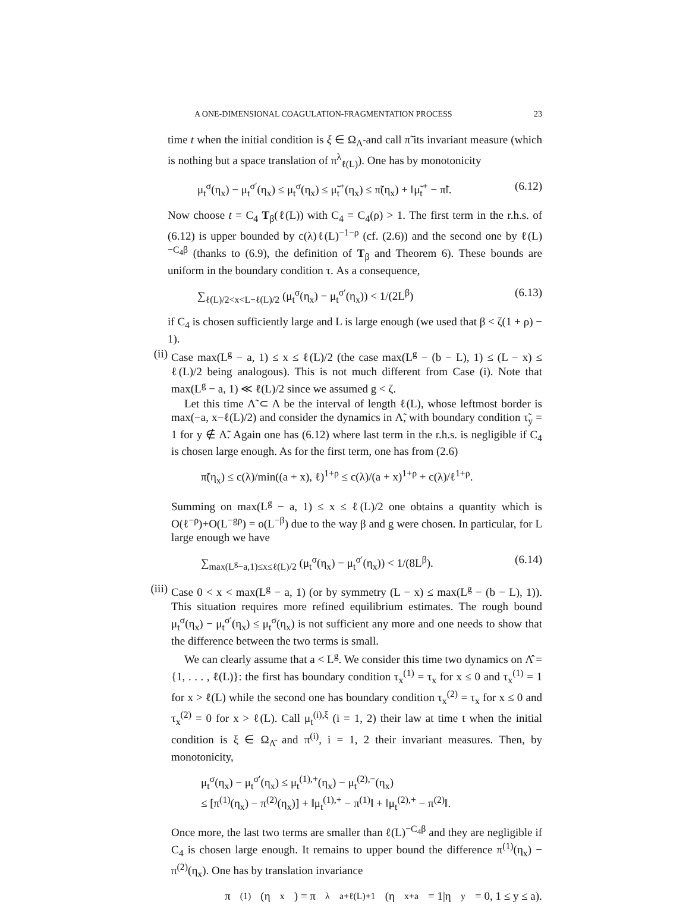A ONE-DIMENSIONAL COAGULATION-FRAGMENTATION PROCESS 23
time t when the initial condition is ξ ∈ Ω<sub>Λ̃</sub> and call π̃ its invariant measure (which is nothing but a space translation of π<sup>λ</sup><sub>ℓ(L)</sub>). One has by monotonicity
μ<sub>t</sub><sup>σ</sup>(η<sub>x</sub>) − μ<sub>t</sub><sup>σ′</sup>(η<sub>x</sub>) ≤ μ<sub>t</sub><sup>σ</sup>(η<sub>x</sub>) ≤ μ̃<sub>t</sub><sup>+</sup>(η<sub>x</sub>) ≤ π̃(η<sub>x</sub>) + ‖μ̃<sub>t</sub><sup>+</sup> − π̃‖. (6.12)
Now choose t = C<sub>4</sub> T<sub>β</sub>(ℓ(L)) with C<sub>4</sub> = C<sub>4</sub>(ρ) > 1. The first term in the r.h.s. of (6.12) is upper bounded by c(λ)ℓ(L)<sup>−1−ρ</sup> (cf. (2.6)) and the second one by ℓ(L)<sup>−C<sub>4</sub>β</sup> (thanks to (6.9), the definition of T<sub>β</sub> and Theorem 6). These bounds are uniform in the boundary condition τ. As a consequence,
∑<sub>ℓ(L)/2<x<L−ℓ(L)/2</sub> (μ<sub>t</sub><sup>σ</sup>(η<sub>x</sub>) − μ<sub>t</sub><sup>σ′</sup>(η<sub>x</sub>)) < 1/(2L<sup>β</sup>) (6.13)
if C<sub>4</sub> is chosen sufficiently large and L is large enough (we used that β < ζ(1 + ρ) − 1).
(ii)
Case max(L<sup>g</sup> − a, 1) ≤ x ≤ ℓ(L)/2 (the case max(L<sup>g</sup> − (b − L), 1) ≤ (L − x) ≤ ℓ(L)/2 being analogous). This is not much different from Case (i). Note that max(L<sup>g</sup> − a, 1) ≪ ℓ(L)/2 since we assumed g < ζ.
Let this time Λ̃ ⊂ Λ be the interval of length ℓ(L), whose leftmost border is max(−a, x−ℓ(L)/2) and consider the dynamics in Λ̃, with boundary condition τ̃<sub>y</sub> = 1 for y ∉ Λ̃. Again one has (6.12) where last term in the r.h.s. is negligible if C<sub>4</sub> is chosen large enough. As for the first term, one has from (2.6)
π̃(η<sub>x</sub>) ≤ c(λ)/min((a + x), ℓ)<sup>1+ρ</sup> ≤ c(λ)/(a + x)<sup>1+ρ</sup> + c(λ)/ℓ<sup>1+ρ</sup>.
Summing on max(L<sup>g</sup> − a, 1) ≤ x ≤ ℓ(L)/2 one obtains a quantity which is O(ℓ<sup>−ρ</sup>)+O(L<sup>−gρ</sup>) = o(L<sup>−β</sup>) due to the way β and g were chosen. In particular, for L large enough we have
∑<sub>max(L<sup>g</sup>−a,1)≤x≤ℓ(L)/2</sub> (μ<sub>t</sub><sup>σ</sup>(η<sub>x</sub>) − μ<sub>t</sub><sup>σ′</sup>(η<sub>x</sub>)) < 1/(8L<sup>β</sup>). (6.14)
(iii)
Case 0 < x < max(L<sup>g</sup> − a, 1) (or by symmetry (L − x) ≤ max(L<sup>g</sup> − (b − L), 1)). This situation requires more refined equilibrium estimates. The rough bound μ<sub>t</sub><sup>σ</sup>(η<sub>x</sub>) − μ<sub>t</sub><sup>σ′</sup>(η<sub>x</sub>) ≤ μ<sub>t</sub><sup>σ</sup>(η<sub>x</sub>) is not sufficient any more and one needs to show that the difference between the two terms is small.
We can clearly assume that a < L<sup>g</sup>. We consider this time two dynamics on Λ̂ = {1, . . . , ℓ(L)}: the first has boundary condition τ<sub>x</sub><sup>(1)</sup> = τ<sub>x</sub> for x ≤ 0 and τ<sub>x</sub><sup>(1)</sup> = 1 for x > ℓ(L) while the second one has boundary condition τ<sub>x</sub><sup>(2)</sup> = τ<sub>x</sub> for x ≤ 0 and τ<sub>x</sub><sup>(2)</sup> = 0 for x > ℓ(L). Call μ<sub>t</sub><sup>(i),ξ</sup> (i = 1, 2) their law at time t when the initial condition is ξ ∈ Ω<sub>Λ̂</sub> and π<sup>(i)</sup>, i = 1, 2 their invariant measures. Then, by monotonicity,
μ<sub>t</sub><sup>σ</sup>(η<sub>x</sub>) − μ<sub>t</sub><sup>σ′</sup>(η<sub>x</sub>) ≤ μ<sub>t</sub><sup>(1),+</sup>(η<sub>x</sub>) − μ<sub>t</sub><sup>(2),−</sup>(η<sub>x</sub>)
≤ [π<sup>(1)</sup>(η<sub>x</sub>) − π<sup>(2)</sup>(η<sub>x</sub>)] + ‖μ<sub>t</sub><sup>(1),+</sup> − π<sup>(1)</sup>‖ + ‖μ<sub>t</sub><sup>(2),+</sup> − π<sup>(2)</sup>‖.
Once more, the last two terms are smaller than ℓ(L)<sup>−C<sub>4</sub>β</sup> and they are negligible if C<sub>4</sub> is chosen large enough. It remains to upper bound the difference π<sup>(1)</sup>(η<sub>x</sub>) − π<sup>(2)</sup>(η<sub>x</sub>). One has by translation invariance
π<sup>(1)</sup>(η<sub>x</sub>) = π<sup>λ</sup><sub>a+ℓ(L)+1</sub>(η<sub>x+a</sub> = 1|η<sub>y</sub> = 0, 1 ≤ y ≤ a).